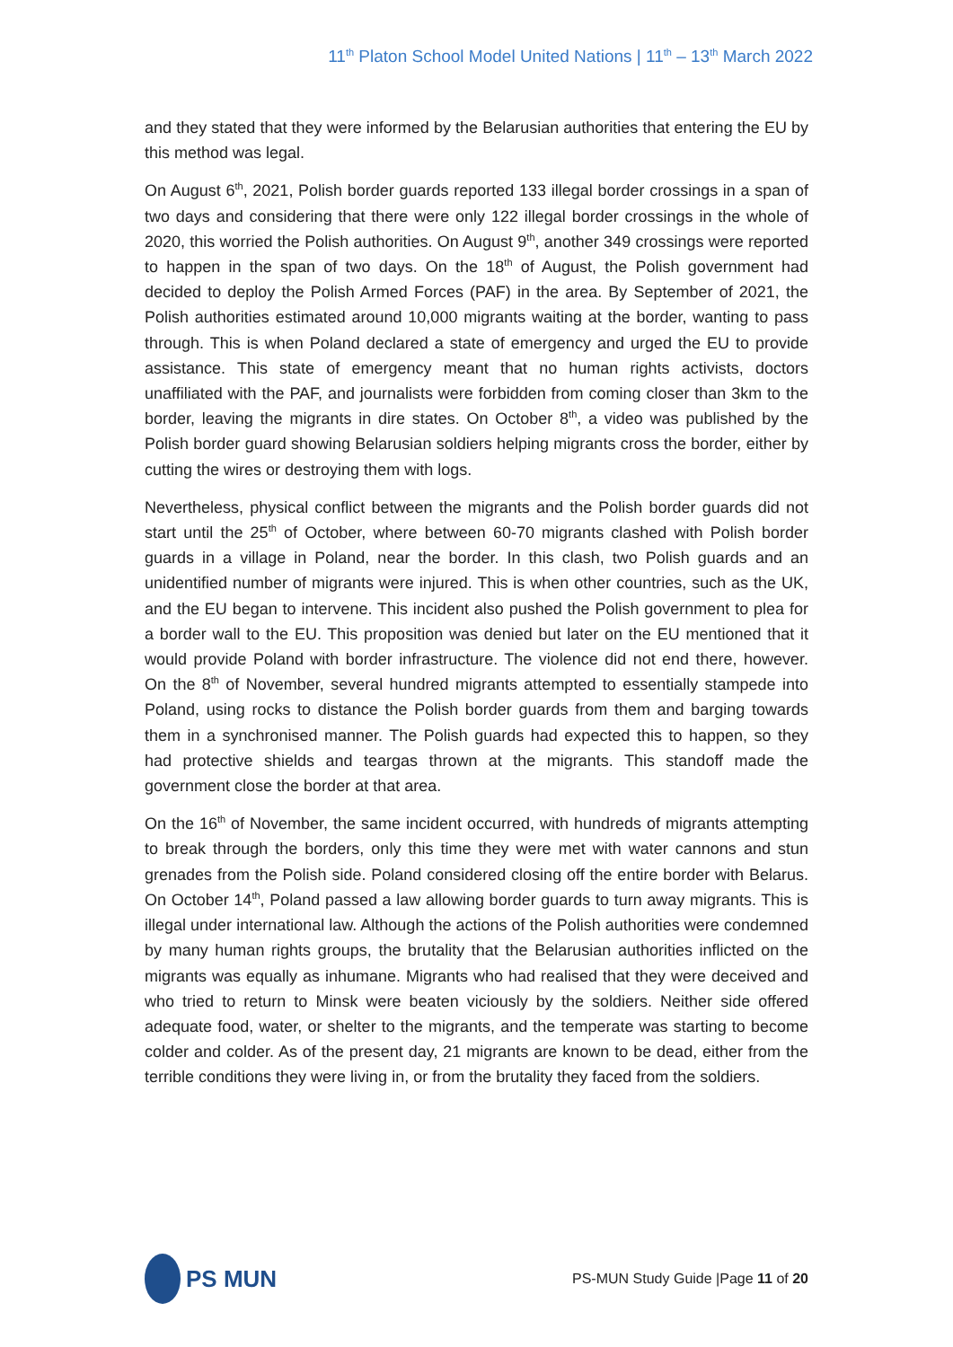11<sup>th</sup> Platon School Model United Nations | 11<sup>th</sup> – 13<sup>th</sup> March 2022
and they stated that they were informed by the Belarusian authorities that entering the EU by this method was legal.
On August 6<sup>th</sup>, 2021, Polish border guards reported 133 illegal border crossings in a span of two days and considering that there were only 122 illegal border crossings in the whole of 2020, this worried the Polish authorities. On August 9<sup>th</sup>, another 349 crossings were reported to happen in the span of two days. On the 18<sup>th</sup> of August, the Polish government had decided to deploy the Polish Armed Forces (PAF) in the area. By September of 2021, the Polish authorities estimated around 10,000 migrants waiting at the border, wanting to pass through. This is when Poland declared a state of emergency and urged the EU to provide assistance. This state of emergency meant that no human rights activists, doctors unaffiliated with the PAF, and journalists were forbidden from coming closer than 3km to the border, leaving the migrants in dire states. On October 8<sup>th</sup>, a video was published by the Polish border guard showing Belarusian soldiers helping migrants cross the border, either by cutting the wires or destroying them with logs.
Nevertheless, physical conflict between the migrants and the Polish border guards did not start until the 25<sup>th</sup> of October, where between 60-70 migrants clashed with Polish border guards in a village in Poland, near the border. In this clash, two Polish guards and an unidentified number of migrants were injured. This is when other countries, such as the UK, and the EU began to intervene. This incident also pushed the Polish government to plea for a border wall to the EU. This proposition was denied but later on the EU mentioned that it would provide Poland with border infrastructure. The violence did not end there, however. On the 8<sup>th</sup> of November, several hundred migrants attempted to essentially stampede into Poland, using rocks to distance the Polish border guards from them and barging towards them in a synchronised manner. The Polish guards had expected this to happen, so they had protective shields and teargas thrown at the migrants. This standoff made the government close the border at that area.
On the 16<sup>th</sup> of November, the same incident occurred, with hundreds of migrants attempting to break through the borders, only this time they were met with water cannons and stun grenades from the Polish side. Poland considered closing off the entire border with Belarus. On October 14<sup>th</sup>, Poland passed a law allowing border guards to turn away migrants. This is illegal under international law. Although the actions of the Polish authorities were condemned by many human rights groups, the brutality that the Belarusian authorities inflicted on the migrants was equally as inhumane. Migrants who had realised that they were deceived and who tried to return to Minsk were beaten viciously by the soldiers. Neither side offered adequate food, water, or shelter to the migrants, and the temperate was starting to become colder and colder. As of the present day, 21 migrants are known to be dead, either from the terrible conditions they were living in, or from the brutality they faced from the soldiers.
PS MUN
PS-MUN Study Guide |Page 11 of 20